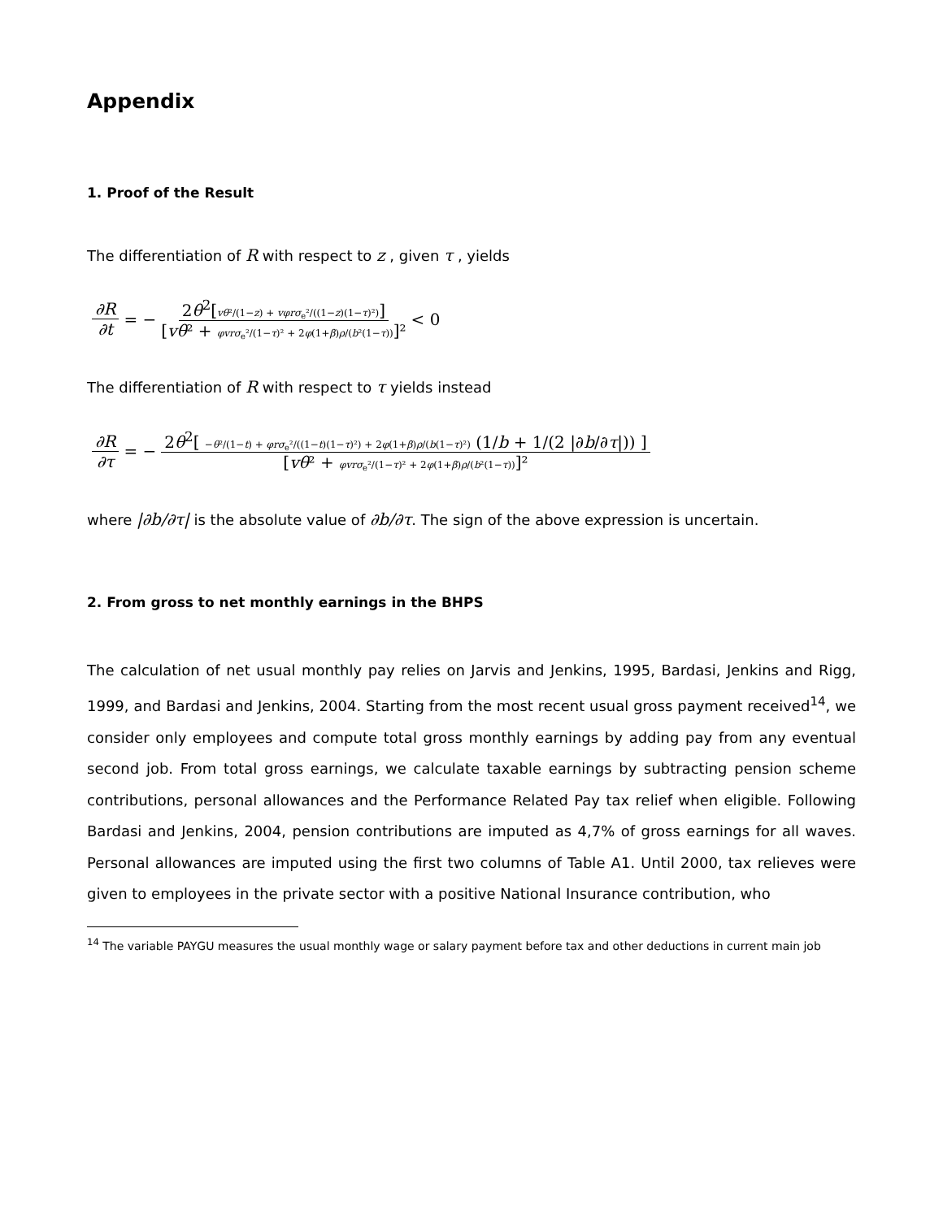Appendix
1. Proof of the Result
The differentiation of R with respect to z , given τ , yields
∂R ∂t = − 2θ<sup>2</sup>[vθ²/(1−z) + vφrσ<sub>e</sub>²/((1−z)(1−τ)²)] [vθ² + φvrσ<sub>e</sub>²/(1−τ)² + 2φ(1+β)ρ/(b²(1−τ))]² < 0
The differentiation of R with respect to τ yields instead
∂R ∂τ = − 2θ<sup>2</sup>[ −θ²/(1−t) + φrσ<sub>e</sub>²/((1−t)(1−τ)²) + 2φ(1+β)ρ/(b(1−τ)²) (1/b + 1/(2 |∂b/∂τ|)) ] [vθ² + φvrσ<sub>e</sub>²/(1−τ)² + 2φ(1+β)ρ/(b²(1−τ))]²
where |∂b/∂τ| is the absolute value of ∂b/∂τ. The sign of the above expression is uncertain.
2. From gross to net monthly earnings in the BHPS
The calculation of net usual monthly pay relies on Jarvis and Jenkins, 1995, Bardasi, Jenkins and Rigg, 1999, and Bardasi and Jenkins, 2004. Starting from the most recent usual gross payment received<sup>14</sup>, we consider only employees and compute total gross monthly earnings by adding pay from any eventual second job. From total gross earnings, we calculate taxable earnings by subtracting pension scheme contributions, personal allowances and the Performance Related Pay tax relief when eligible. Following Bardasi and Jenkins, 2004, pension contributions are imputed as 4,7% of gross earnings for all waves. Personal allowances are imputed using the first two columns of Table A1. Until 2000, tax relieves were given to employees in the private sector with a positive National Insurance contribution, who
<sup>14</sup> The variable PAYGU measures the usual monthly wage or salary payment before tax and other deductions in current main job